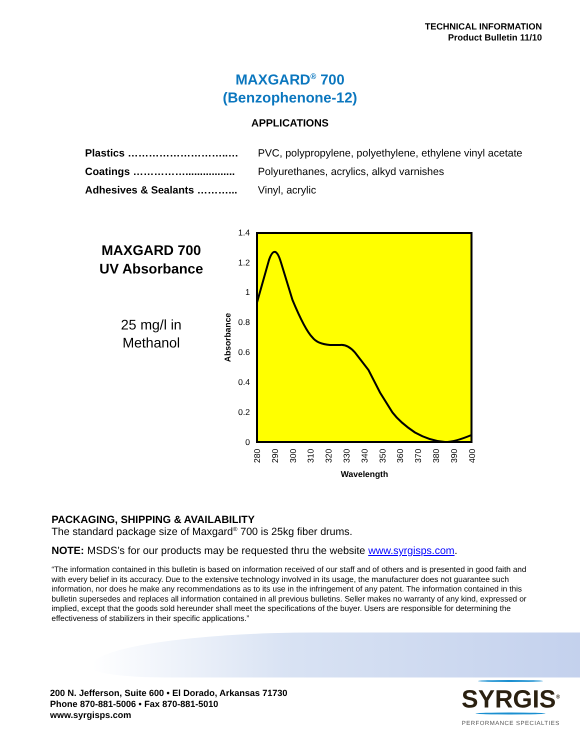TECHNICAL INFORMATION
Product Bulletin 11/10
MAXGARD<sup>®</sup> 700
(Benzophenone-12)
APPLICATIONS
Plastics ………………………..… PVC, polypropylene, polyethylene, ethylene vinyl acetate
Coatings ……………................. Polyurethanes, acrylics, alkyd varnishes
Adhesives & Sealants ………... Vinyl, acrylic
MAXGARD 700
UV Absorbance
25 mg/l in
Methanol
1.4
1.2
1
0.8
0.6
0.4
0.2
0
Absorbance
280
290
300
310
320
330
340
350
360
370
380
390
400
Wavelength
PACKAGING, SHIPPING & AVAILABILITY
The standard package size of Maxgard<sup>®</sup> 700 is 25kg fiber drums.
NOTE: MSDS’s for our products may be requested thru the website www.syrgisps.com.
“The information contained in this bulletin is based on information received of our staff and of others and is presented in good faith and with every belief in its accuracy. Due to the extensive technology involved in its usage, the manufacturer does not guarantee such information, nor does he make any recommendations as to its use in the infringement of any patent. The information contained in this bulletin supersedes and replaces all information contained in all previous bulletins. Seller makes no warranty of any kind, expressed or implied, except that the goods sold hereunder shall meet the specifications of the buyer. Users are responsible for determining the effectiveness of stabilizers in their specific applications.”
200 N. Jefferson, Suite 600 • El Dorado, Arkansas 71730
Phone 870-881-5006 • Fax 870-881-5010
www.syrgisps.com
SYRGIS<sup>®</sup>
PERFORMANCE SPECIALTIES